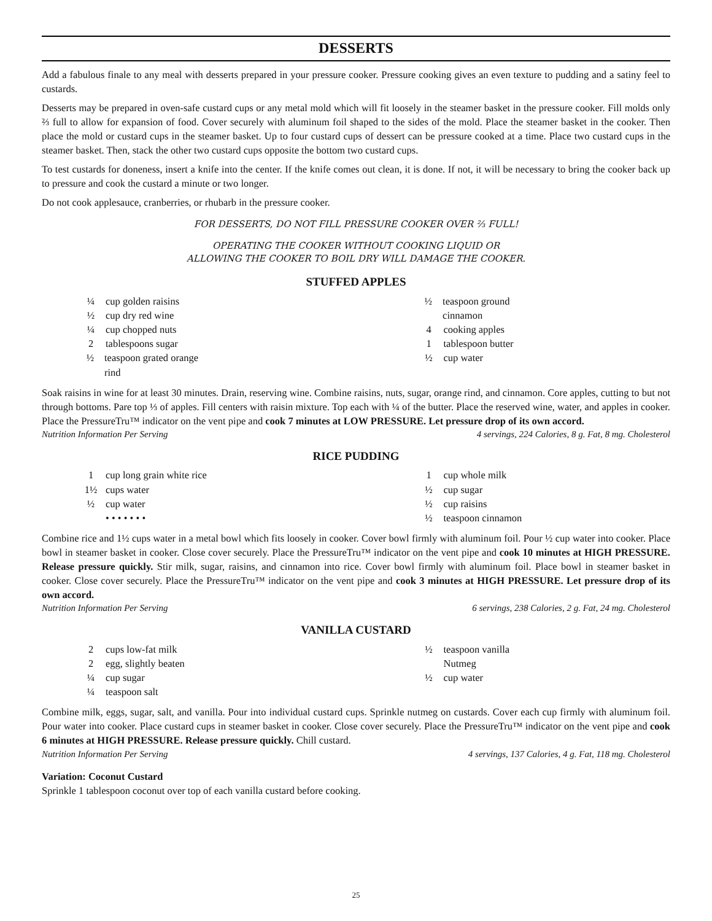DESSERTS
Add a fabulous finale to any meal with desserts prepared in your pressure cooker. Pressure cooking gives an even texture to pudding and a satiny feel to custards.
Desserts may be prepared in oven-safe custard cups or any metal mold which will fit loosely in the steamer basket in the pressure cooker. Fill molds only ⅔ full to allow for expansion of food. Cover securely with aluminum foil shaped to the sides of the mold. Place the steamer basket in the cooker. Then place the mold or custard cups in the steamer basket. Up to four custard cups of dessert can be pressure cooked at a time. Place two custard cups in the steamer basket. Then, stack the other two custard cups opposite the bottom two custard cups.
To test custards for doneness, insert a knife into the center. If the knife comes out clean, it is done. If not, it will be necessary to bring the cooker back up to pressure and cook the custard a minute or two longer.
Do not cook applesauce, cranberries, or rhubarb in the pressure cooker.
FOR DESSERTS, DO NOT FILL PRESSURE COOKER OVER ⅔ FULL!
OPERATING THE COOKER WITHOUT COOKING LIQUID OR
ALLOWING THE COOKER TO BOIL DRY WILL DAMAGE THE COOKER.
STUFFED APPLES
¼ cup golden raisins
½ cup dry red wine
¼ cup chopped nuts
2 tablespoons sugar
½ teaspoon grated orange rind
½ teaspoon ground cinnamon
4 cooking apples
1 tablespoon butter
½ cup water
Soak raisins in wine for at least 30 minutes. Drain, reserving wine. Combine raisins, nuts, sugar, orange rind, and cinnamon. Core apples, cutting to but not through bottoms. Pare top ⅓ of apples. Fill centers with raisin mixture. Top each with ¼ of the butter. Place the reserved wine, water, and apples in cooker. Place the PressureTru™ indicator on the vent pipe and cook 7 minutes at LOW PRESSURE. Let pressure drop of its own accord.
Nutrition Information Per Serving 4 servings, 224 Calories, 8 g. Fat, 8 mg. Cholesterol
RICE PUDDING
1 cup long grain white rice
1½ cups water
½ cup water
• • • • • • •
1 cup whole milk
½ cup sugar
½ cup raisins
½ teaspoon cinnamon
Combine rice and 1½ cups water in a metal bowl which fits loosely in cooker. Cover bowl firmly with aluminum foil. Pour ½ cup water into cooker. Place bowl in steamer basket in cooker. Close cover securely. Place the PressureTru™ indicator on the vent pipe and cook 10 minutes at HIGH PRESSURE. Release pressure quickly. Stir milk, sugar, raisins, and cinnamon into rice. Cover bowl firmly with aluminum foil. Place bowl in steamer basket in cooker. Close cover securely. Place the PressureTru™ indicator on the vent pipe and cook 3 minutes at HIGH PRESSURE. Let pressure drop of its own accord.
Nutrition Information Per Serving 6 servings, 238 Calories, 2 g. Fat, 24 mg. Cholesterol
VANILLA CUSTARD
2 cups low-fat milk
2 egg, slightly beaten
¼ cup sugar
¼ teaspoon salt
½ teaspoon vanilla
Nutmeg
½ cup water
Combine milk, eggs, sugar, salt, and vanilla. Pour into individual custard cups. Sprinkle nutmeg on custards. Cover each cup firmly with aluminum foil. Pour water into cooker. Place custard cups in steamer basket in cooker. Close cover securely. Place the PressureTru™ indicator on the vent pipe and cook 6 minutes at HIGH PRESSURE. Release pressure quickly. Chill custard.
Nutrition Information Per Serving 4 servings, 137 Calories, 4 g. Fat, 118 mg. Cholesterol
Variation: Coconut Custard
Sprinkle 1 tablespoon coconut over top of each vanilla custard before cooking.
25